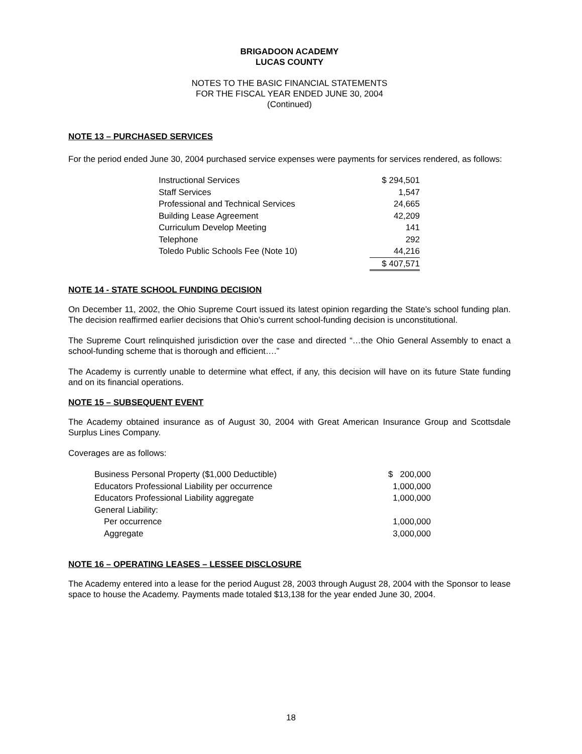BRIGADOON ACADEMY
LUCAS COUNTY
NOTES TO THE BASIC FINANCIAL STATEMENTS
FOR THE FISCAL YEAR ENDED JUNE 30, 2004
(Continued)
NOTE 13 – PURCHASED SERVICES
For the period ended June 30, 2004 purchased service expenses were payments for services rendered, as follows:
| Instructional Services | $ 294,501 |
| Staff Services | 1,547 |
| Professional and Technical Services | 24,665 |
| Building Lease Agreement | 42,209 |
| Curriculum Develop Meeting | 141 |
| Telephone | 292 |
| Toledo Public Schools Fee (Note 10) | 44,216 |
| | $ 407,571 |
NOTE 14 - STATE SCHOOL FUNDING DECISION
On December 11, 2002, the Ohio Supreme Court issued its latest opinion regarding the State’s school funding plan. The decision reaffirmed earlier decisions that Ohio’s current school-funding decision is unconstitutional.
The Supreme Court relinquished jurisdiction over the case and directed “…the Ohio General Assembly to enact a school-funding scheme that is thorough and efficient….”
The Academy is currently unable to determine what effect, if any, this decision will have on its future State funding and on its financial operations.
NOTE 15 – SUBSEQUENT EVENT
The Academy obtained insurance as of August 30, 2004 with Great American Insurance Group and Scottsdale Surplus Lines Company.
Coverages are as follows:
| Business Personal Property ($1,000 Deductible) | $ 200,000 |
| Educators Professional Liability per occurrence | 1,000,000 |
| Educators Professional Liability aggregate | 1,000,000 |
| General Liability: | |
| Per occurrence | 1,000,000 |
| Aggregate | 3,000,000 |
NOTE 16 – OPERATING LEASES – LESSEE DISCLOSURE
The Academy entered into a lease for the period August 28, 2003 through August 28, 2004 with the Sponsor to lease space to house the Academy. Payments made totaled $13,138 for the year ended June 30, 2004.
18